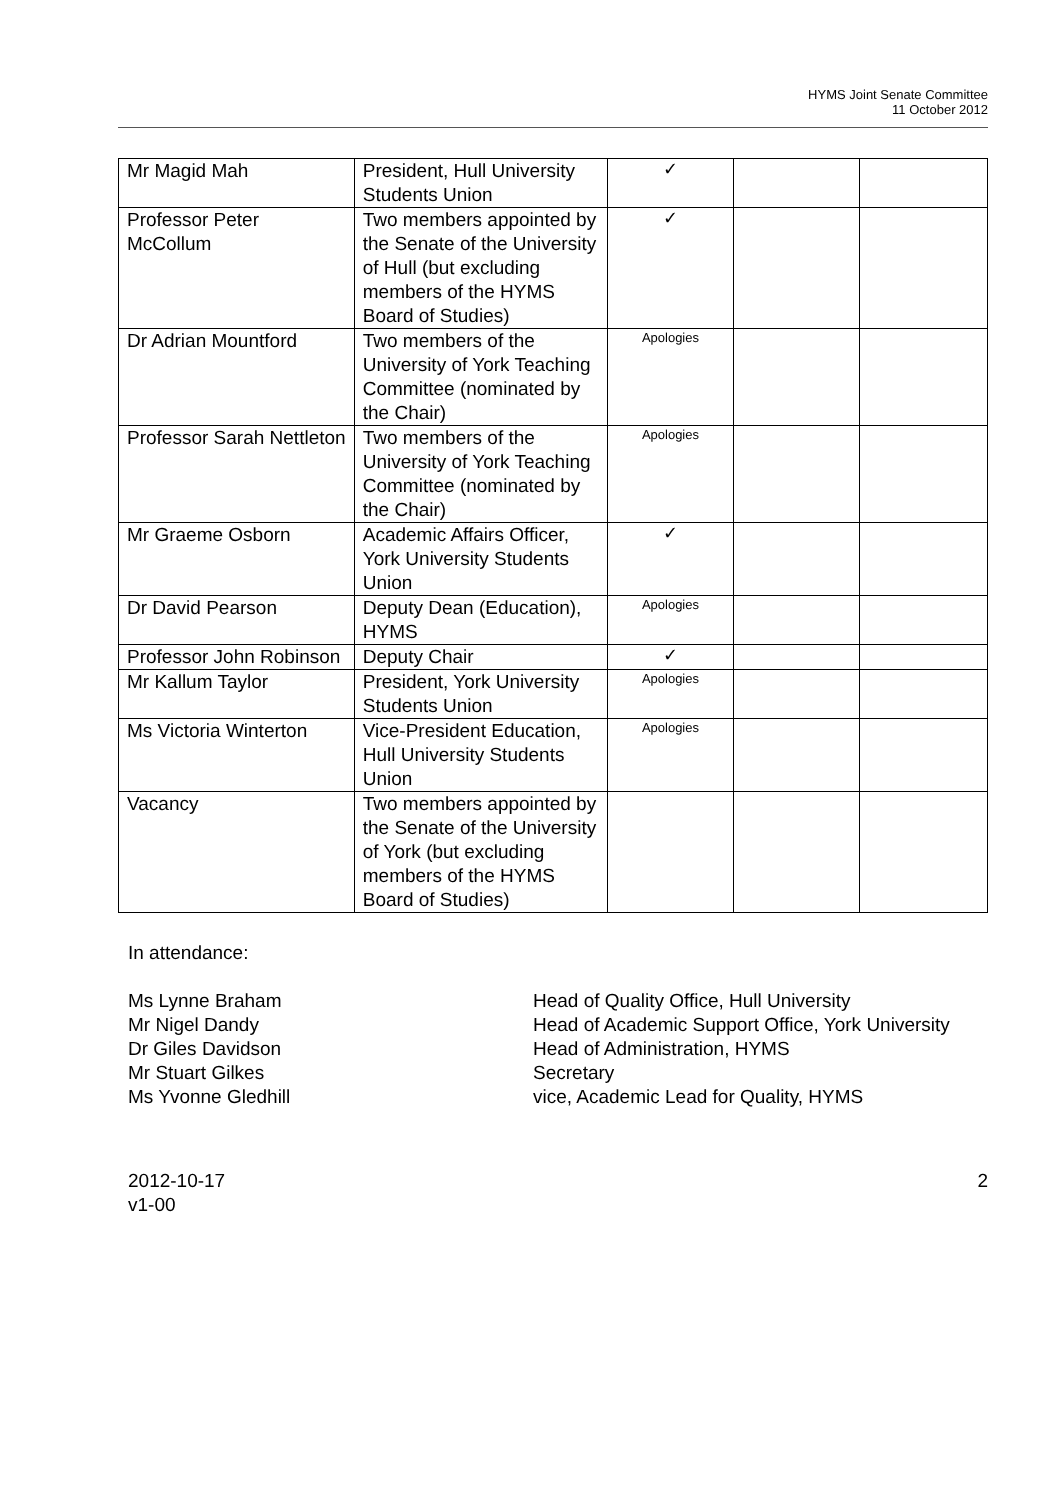HYMS Joint Senate Committee
11 October 2012
| Mr Magid Mah | President, Hull University Students Union | ✓ | | |
| Professor Peter McCollum | Two members appointed by the Senate of the University of Hull (but excluding members of the HYMS Board of Studies) | ✓ | | |
| Dr Adrian Mountford | Two members of the University of York Teaching Committee (nominated by the Chair) | Apologies | | |
| Professor Sarah Nettleton | Two members of the University of York Teaching Committee (nominated by the Chair) | Apologies | | |
| Mr Graeme Osborn | Academic Affairs Officer, York University Students Union | ✓ | | |
| Dr David Pearson | Deputy Dean (Education), HYMS | Apologies | | |
| Professor John Robinson | Deputy Chair | ✓ | | |
| Mr Kallum Taylor | President, York University Students Union | Apologies | | |
| Ms Victoria Winterton | Vice-President Education, Hull University Students Union | Apologies | | |
| Vacancy | Two members appointed by the Senate of the University of York (but excluding members of the HYMS Board of Studies) | | | |
In attendance:
Ms Lynne Braham
Head of Quality Office, Hull University
Mr Nigel Dandy
Head of Academic Support Office, York University
Dr Giles Davidson
Head of Administration, HYMS
Mr Stuart Gilkes
Secretary
Ms Yvonne Gledhill
vice, Academic Lead for Quality, HYMS
2012-10-17
v1-00
2